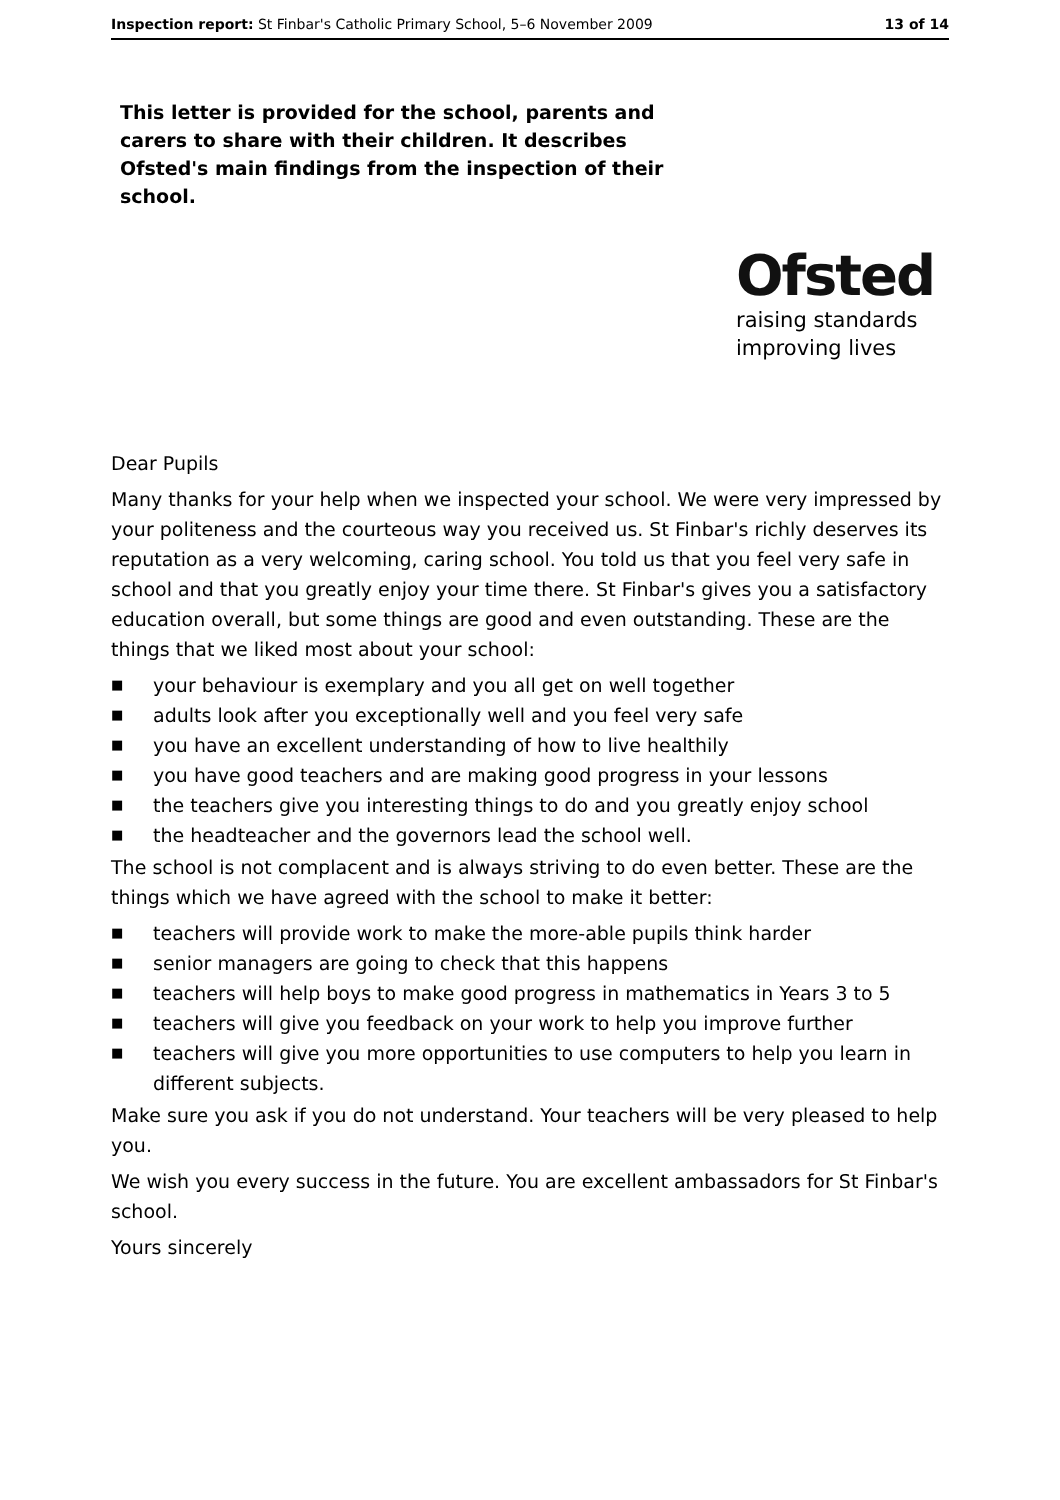Inspection report: St Finbar's Catholic Primary School, 5–6 November 2009
13 of 14
This letter is provided for the school, parents and carers to share with their children. It describes Ofsted's main findings from the inspection of their school.
Ofsted
raising standards
improving lives
Dear Pupils
Many thanks for your help when we inspected your school. We were very impressed by your politeness and the courteous way you received us. St Finbar's richly deserves its reputation as a very welcoming, caring school. You told us that you feel very safe in school and that you greatly enjoy your time there. St Finbar's gives you a satisfactory education overall, but some things are good and even outstanding. These are the things that we liked most about your school:
■ your behaviour is exemplary and you all get on well together
■ adults look after you exceptionally well and you feel very safe
■ you have an excellent understanding of how to live healthily
■ you have good teachers and are making good progress in your lessons
■ the teachers give you interesting things to do and you greatly enjoy school
■ the headteacher and the governors lead the school well.
The school is not complacent and is always striving to do even better. These are the things which we have agreed with the school to make it better:
■ teachers will provide work to make the more-able pupils think harder
■ senior managers are going to check that this happens
■ teachers will help boys to make good progress in mathematics in Years 3 to 5
■ teachers will give you feedback on your work to help you improve further
■ teachers will give you more opportunities to use computers to help you learn in different subjects.
Make sure you ask if you do not understand. Your teachers will be very pleased to help you.
We wish you every success in the future. You are excellent ambassadors for St Finbar's school.
Yours sincerely